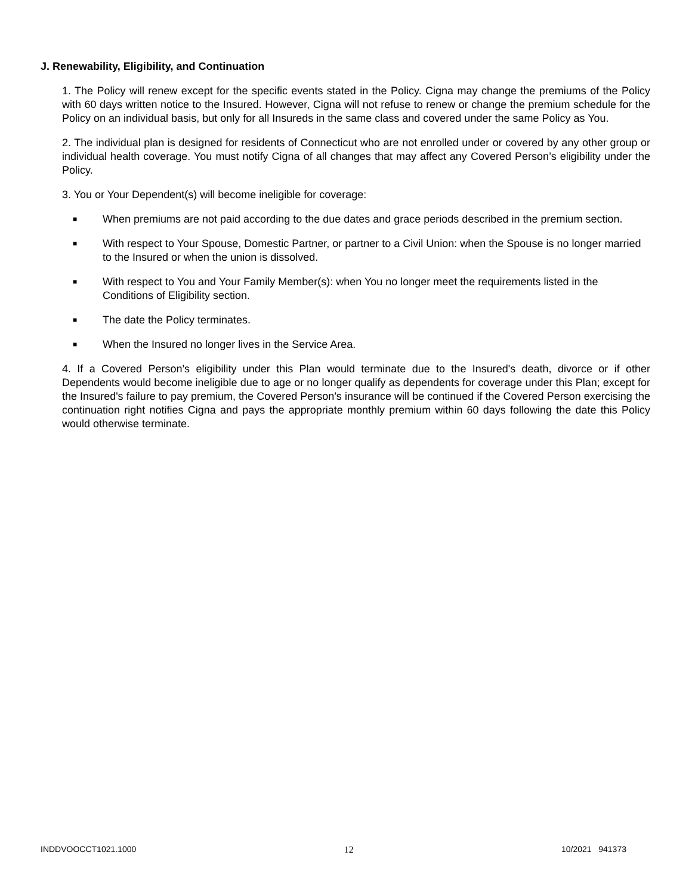J. Renewability, Eligibility, and Continuation
1. The Policy will renew except for the specific events stated in the Policy. Cigna may change the premiums of the Policy with 60 days written notice to the Insured. However, Cigna will not refuse to renew or change the premium schedule for the Policy on an individual basis, but only for all Insureds in the same class and covered under the same Policy as You.
2. The individual plan is designed for residents of Connecticut who are not enrolled under or covered by any other group or individual health coverage. You must notify Cigna of all changes that may affect any Covered Person’s eligibility under the Policy.
3. You or Your Dependent(s) will become ineligible for coverage:
■ When premiums are not paid according to the due dates and grace periods described in the premium section.
■ With respect to Your Spouse, Domestic Partner, or partner to a Civil Union: when the Spouse is no longer married to the Insured or when the union is dissolved.
■ With respect to You and Your Family Member(s): when You no longer meet the requirements listed in the Conditions of Eligibility section.
■ The date the Policy terminates.
■ When the Insured no longer lives in the Service Area.
4. If a Covered Person’s eligibility under this Plan would terminate due to the Insured's death, divorce or if other Dependents would become ineligible due to age or no longer qualify as dependents for coverage under this Plan; except for the Insured's failure to pay premium, the Covered Person's insurance will be continued if the Covered Person exercising the continuation right notifies Cigna and pays the appropriate monthly premium within 60 days following the date this Policy would otherwise terminate.
INDDVOOCCT1021.1000 12 10/2021 941373